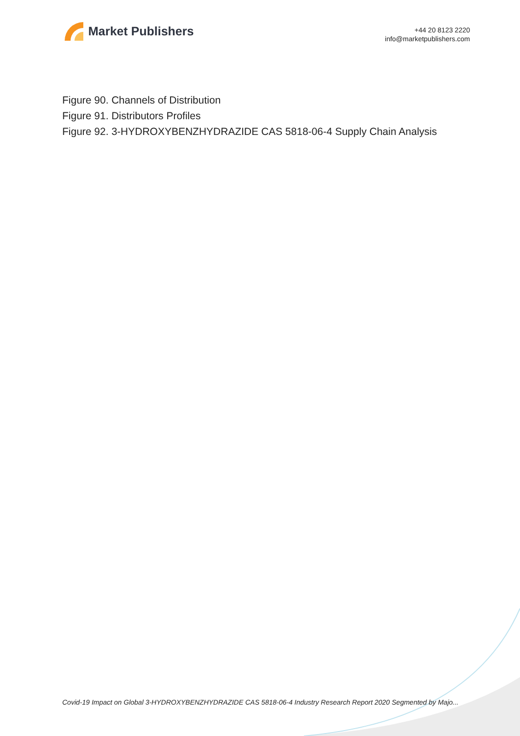Market Publishers
+44 20 8123 2220
info@marketpublishers.com
Figure 90. Channels of Distribution
Figure 91. Distributors Profiles
Figure 92. 3-HYDROXYBENZHYDRAZIDE CAS 5818-06-4 Supply Chain Analysis
Covid-19 Impact on Global 3-HYDROXYBENZHYDRAZIDE CAS 5818-06-4 Industry Research Report 2020 Segmented by Majo...